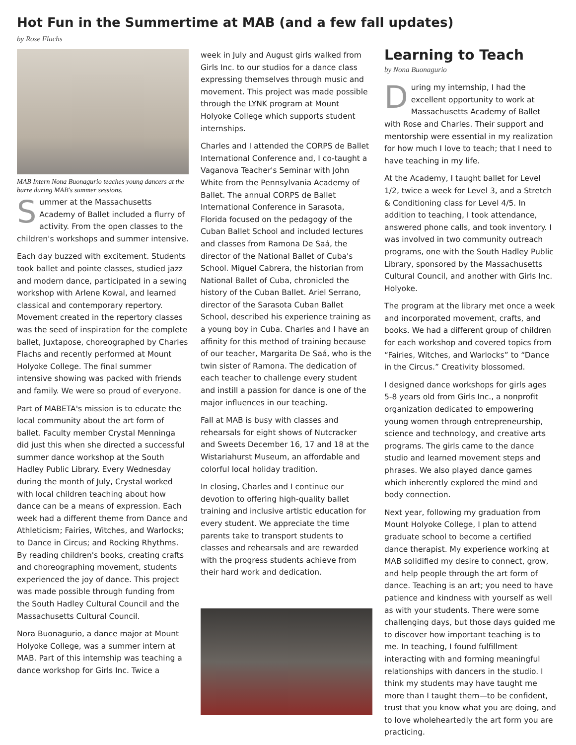Hot Fun in the Summertime at MAB (and a few fall updates)
by Rose Flachs
MAB Intern Nona Buonagurio teaches young dancers at the barre during MAB's summer sessions.
Summer at the Massachusetts Academy of Ballet included a flurry of activity. From the open classes to the children's workshops and summer intensive.
Each day buzzed with excitement. Students took ballet and pointe classes, studied jazz and modern dance, participated in a sewing workshop with Arlene Kowal, and learned classical and contemporary repertory. Movement created in the repertory classes was the seed of inspiration for the complete ballet, Juxtapose, choreographed by Charles Flachs and recently performed at Mount Holyoke College. The final summer intensive showing was packed with friends and family. We were so proud of everyone.
Part of MABETA's mission is to educate the local community about the art form of ballet. Faculty member Crystal Menninga did just this when she directed a successful summer dance workshop at the South Hadley Public Library. Every Wednesday during the month of July, Crystal worked with local children teaching about how dance can be a means of expression. Each week had a different theme from Dance and Athleticism; Fairies, Witches, and Warlocks; to Dance in Circus; and Rocking Rhythms. By reading children's books, creating crafts and choreographing movement, students experienced the joy of dance. This project was made possible through funding from the South Hadley Cultural Council and the Massachusetts Cultural Council.
Nora Buonagurio, a dance major at Mount Holyoke College, was a summer intern at MAB. Part of this internship was teaching a dance workshop for Girls Inc. Twice a
week in July and August girls walked from Girls Inc. to our studios for a dance class expressing themselves through music and movement. This project was made possible through the LYNK program at Mount Holyoke College which supports student internships.
Charles and I attended the CORPS de Ballet International Conference and, I co-taught a Vaganova Teacher's Seminar with John White from the Pennsylvania Academy of Ballet. The annual CORPS de Ballet International Conference in Sarasota, Florida focused on the pedagogy of the Cuban Ballet School and included lectures and classes from Ramona De Saá, the director of the National Ballet of Cuba's School. Miguel Cabrera, the historian from National Ballet of Cuba, chronicled the history of the Cuban Ballet. Ariel Serrano, director of the Sarasota Cuban Ballet School, described his experience training as a young boy in Cuba. Charles and I have an affinity for this method of training because of our teacher, Margarita De Saá, who is the twin sister of Ramona. The dedication of each teacher to challenge every student and instill a passion for dance is one of the major influences in our teaching.
Fall at MAB is busy with classes and rehearsals for eight shows of Nutcracker and Sweets December 16, 17 and 18 at the Wistariahurst Museum, an affordable and colorful local holiday tradition.
In closing, Charles and I continue our devotion to offering high-quality ballet training and inclusive artistic education for every student. We appreciate the time parents take to transport students to classes and rehearsals and are rewarded with the progress students achieve from their hard work and dedication.
Learning to Teach
by Nona Buonagurio
During my internship, I had the excellent opportunity to work at Massachusetts Academy of Ballet with Rose and Charles. Their support and mentorship were essential in my realization for how much I love to teach; that I need to have teaching in my life.
At the Academy, I taught ballet for Level 1/2, twice a week for Level 3, and a Stretch & Conditioning class for Level 4/5. In addition to teaching, I took attendance, answered phone calls, and took inventory. I was involved in two community outreach programs, one with the South Hadley Public Library, sponsored by the Massachusetts Cultural Council, and another with Girls Inc. Holyoke.
The program at the library met once a week and incorporated movement, crafts, and books. We had a different group of children for each workshop and covered topics from “Fairies, Witches, and Warlocks” to “Dance in the Circus.” Creativity blossomed.
I designed dance workshops for girls ages 5-8 years old from Girls Inc., a nonprofit organization dedicated to empowering young women through entrepreneurship, science and technology, and creative arts programs. The girls came to the dance studio and learned movement steps and phrases. We also played dance games which inherently explored the mind and body connection.
Next year, following my graduation from Mount Holyoke College, I plan to attend graduate school to become a certified dance therapist. My experience working at MAB solidified my desire to connect, grow, and help people through the art form of dance. Teaching is an art; you need to have patience and kindness with yourself as well as with your students. There were some challenging days, but those days guided me to discover how important teaching is to me. In teaching, I found fulfillment interacting with and forming meaningful relationships with dancers in the studio. I think my students may have taught me more than I taught them—to be confident, trust that you know what you are doing, and to love wholeheartedly the art form you are practicing.